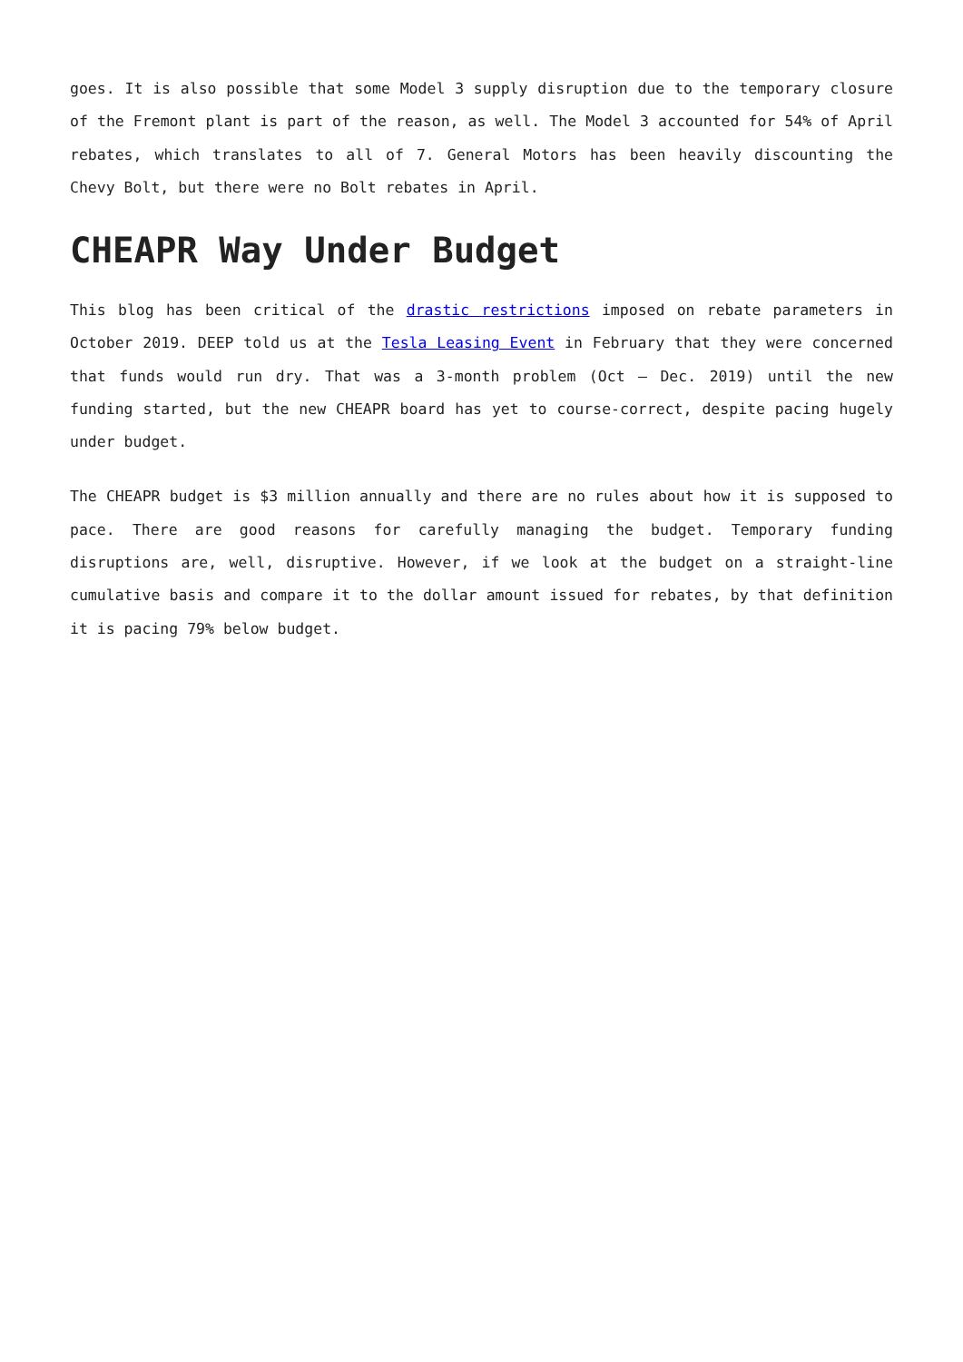goes. It is also possible that some Model 3 supply disruption due to the temporary closure of the Fremont plant is part of the reason, as well. The Model 3 accounted for 54% of April rebates, which translates to all of 7. General Motors has been heavily discounting the Chevy Bolt, but there were no Bolt rebates in April.
CHEAPR Way Under Budget
This blog has been critical of the drastic restrictions imposed on rebate parameters in October 2019. DEEP told us at the Tesla Leasing Event in February that they were concerned that funds would run dry. That was a 3-month problem (Oct – Dec. 2019) until the new funding started, but the new CHEAPR board has yet to course-correct, despite pacing hugely under budget.
The CHEAPR budget is $3 million annually and there are no rules about how it is supposed to pace. There are good reasons for carefully managing the budget. Temporary funding disruptions are, well, disruptive. However, if we look at the budget on a straight-line cumulative basis and compare it to the dollar amount issued for rebates, by that definition it is pacing 79% below budget.